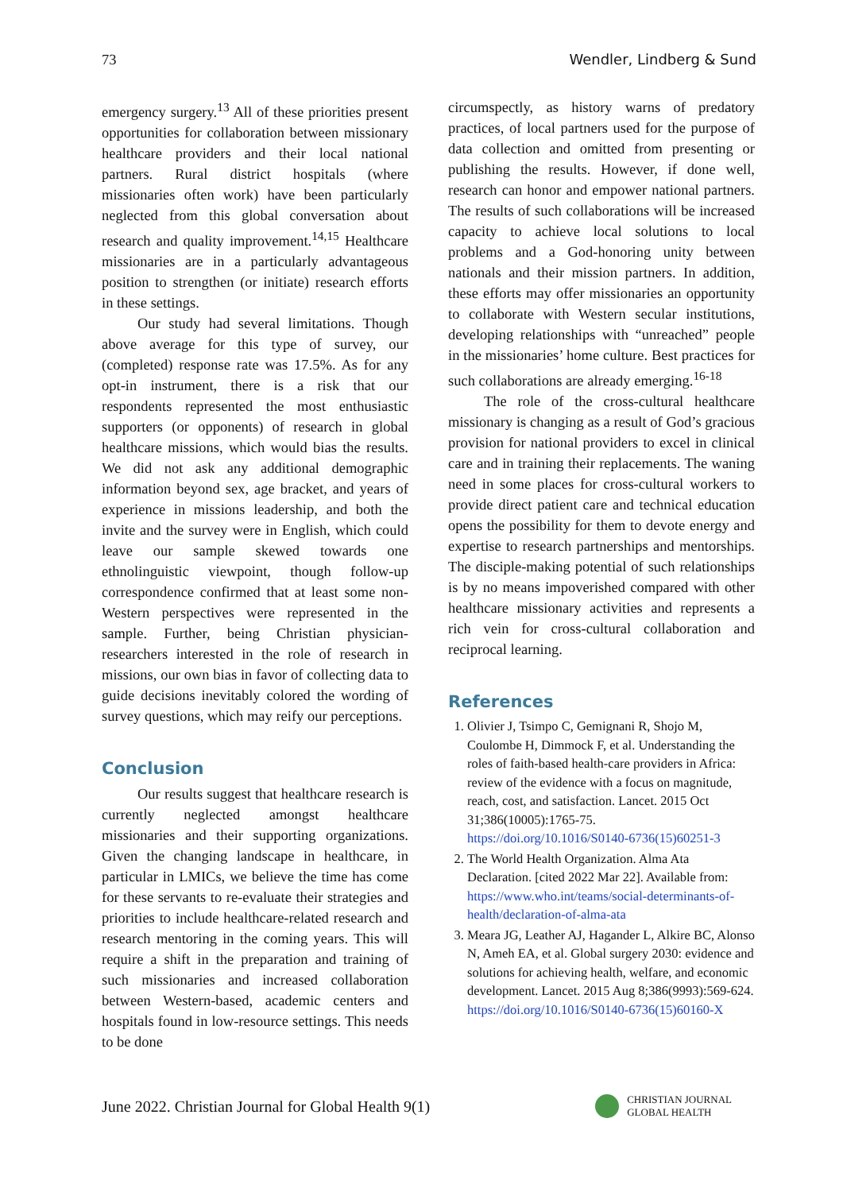73 Wendler, Lindberg & Sund
emergency surgery.<sup>13</sup> All of these priorities present opportunities for collaboration between missionary healthcare providers and their local national partners. Rural district hospitals (where missionaries often work) have been particularly neglected from this global conversation about research and quality improvement.<sup>14,15</sup> Healthcare missionaries are in a particularly advantageous position to strengthen (or initiate) research efforts in these settings.
Our study had several limitations. Though above average for this type of survey, our (completed) response rate was 17.5%. As for any opt-in instrument, there is a risk that our respondents represented the most enthusiastic supporters (or opponents) of research in global healthcare missions, which would bias the results. We did not ask any additional demographic information beyond sex, age bracket, and years of experience in missions leadership, and both the invite and the survey were in English, which could leave our sample skewed towards one ethnolinguistic viewpoint, though follow-up correspondence confirmed that at least some non-Western perspectives were represented in the sample. Further, being Christian physician-researchers interested in the role of research in missions, our own bias in favor of collecting data to guide decisions inevitably colored the wording of survey questions, which may reify our perceptions.
Conclusion
Our results suggest that healthcare research is currently neglected amongst healthcare missionaries and their supporting organizations. Given the changing landscape in healthcare, in particular in LMICs, we believe the time has come for these servants to re-evaluate their strategies and priorities to include healthcare-related research and research mentoring in the coming years. This will require a shift in the preparation and training of such missionaries and increased collaboration between Western-based, academic centers and hospitals found in low-resource settings. This needs to be done
circumspectly, as history warns of predatory practices, of local partners used for the purpose of data collection and omitted from presenting or publishing the results. However, if done well, research can honor and empower national partners. The results of such collaborations will be increased capacity to achieve local solutions to local problems and a God-honoring unity between nationals and their mission partners. In addition, these efforts may offer missionaries an opportunity to collaborate with Western secular institutions, developing relationships with “unreached” people in the missionaries’ home culture. Best practices for such collaborations are already emerging.<sup>16-18</sup>
The role of the cross-cultural healthcare missionary is changing as a result of God’s gracious provision for national providers to excel in clinical care and in training their replacements. The waning need in some places for cross-cultural workers to provide direct patient care and technical education opens the possibility for them to devote energy and expertise to research partnerships and mentorships. The disciple-making potential of such relationships is by no means impoverished compared with other healthcare missionary activities and represents a rich vein for cross-cultural collaboration and reciprocal learning.
References
1. Olivier J, Tsimpo C, Gemignani R, Shojo M, Coulombe H, Dimmock F, et al. Understanding the roles of faith-based health-care providers in Africa: review of the evidence with a focus on magnitude, reach, cost, and satisfaction. Lancet. 2015 Oct 31;386(10005):1765-75. https://doi.org/10.1016/S0140-6736(15)60251-3
2. The World Health Organization. Alma Ata Declaration. [cited 2022 Mar 22]. Available from: https://www.who.int/teams/social-determinants-of-health/declaration-of-alma-ata
3. Meara JG, Leather AJ, Hagander L, Alkire BC, Alonso N, Ameh EA, et al. Global surgery 2030: evidence and solutions for achieving health, welfare, and economic development. Lancet. 2015 Aug 8;386(9993):569-624. https://doi.org/10.1016/S0140-6736(15)60160-X
June 2022. Christian Journal for Global Health 9(1) CHRISTIAN JOURNAL
GLOBAL HEALTH